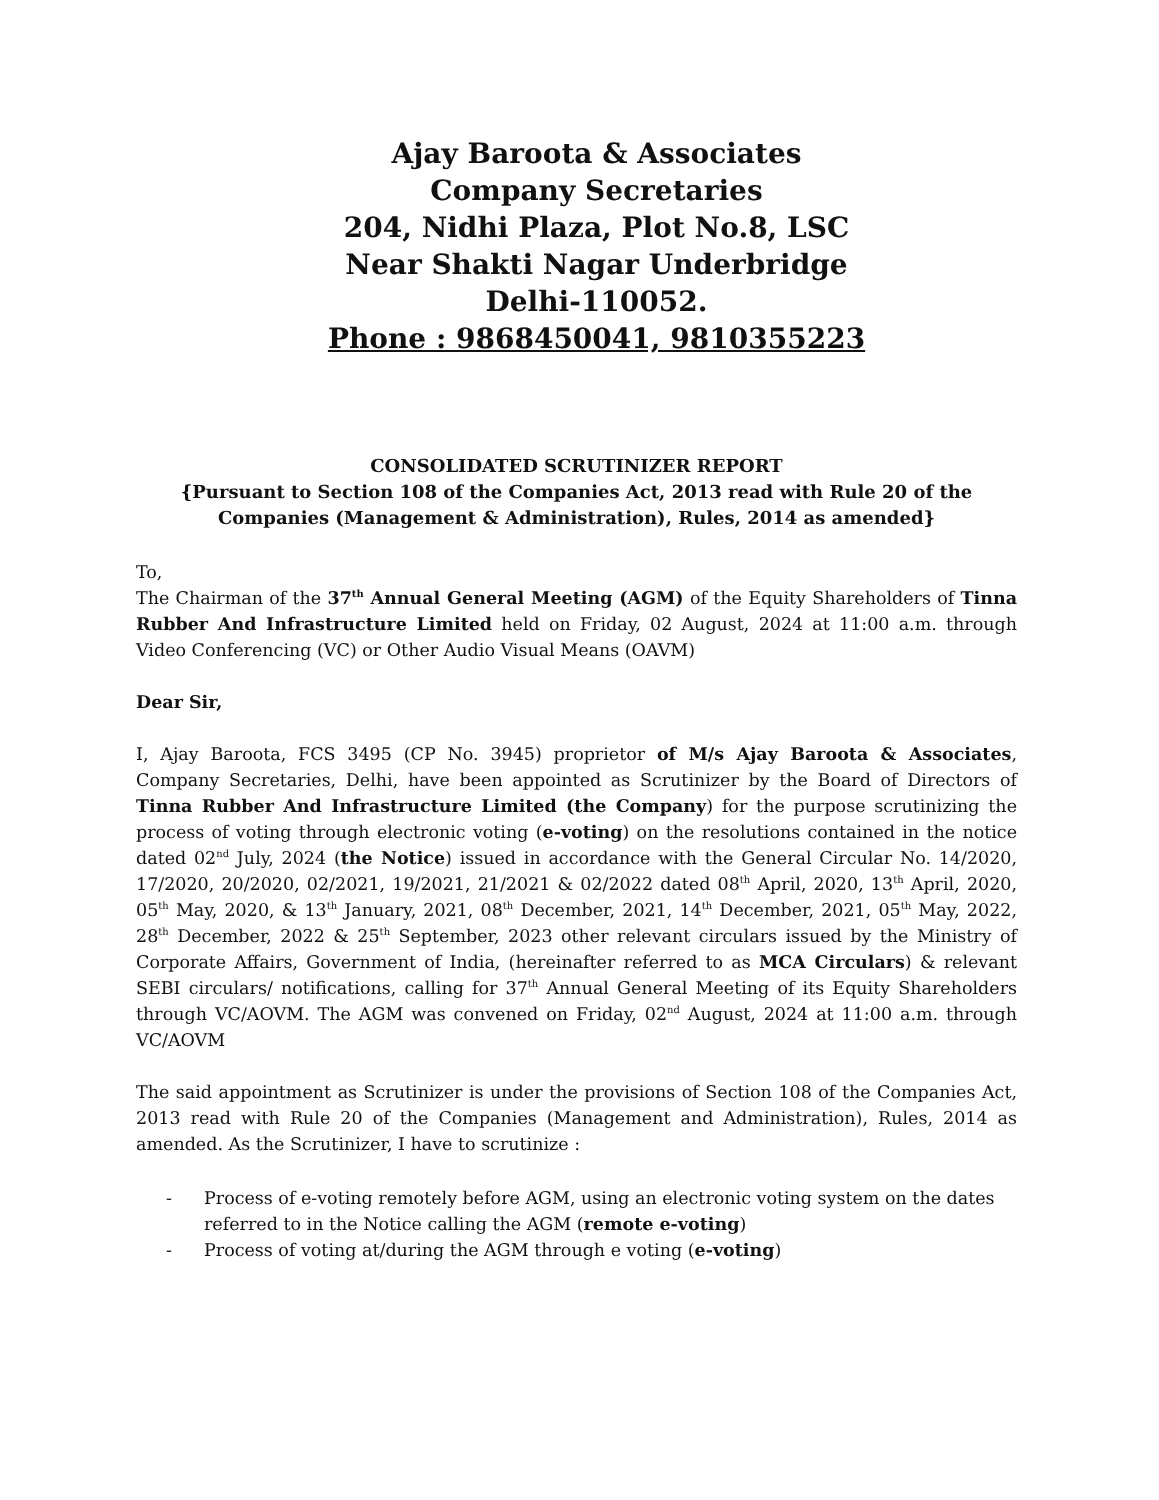Ajay Baroota & Associates
Company Secretaries
204, Nidhi Plaza, Plot No.8, LSC
Near Shakti Nagar Underbridge
Delhi-110052.
Phone : 9868450041, 9810355223
CONSOLIDATED SCRUTINIZER REPORT
{Pursuant to Section 108 of the Companies Act, 2013 read with Rule 20 of the Companies (Management & Administration), Rules, 2014 as amended}
To,
The Chairman of the 37<sup>th</sup> Annual General Meeting (AGM) of the Equity Shareholders of Tinna Rubber And Infrastructure Limited held on Friday, 02 August, 2024 at 11:00 a.m. through Video Conferencing (VC) or Other Audio Visual Means (OAVM)
Dear Sir,
I, Ajay Baroota, FCS 3495 (CP No. 3945) proprietor of M/s Ajay Baroota & Associates, Company Secretaries, Delhi, have been appointed as Scrutinizer by the Board of Directors of Tinna Rubber And Infrastructure Limited (the Company) for the purpose scrutinizing the process of voting through electronic voting (e-voting) on the resolutions contained in the notice dated 02<sup>nd</sup> July, 2024 (the Notice) issued in accordance with the General Circular No. 14/2020, 17/2020, 20/2020, 02/2021, 19/2021, 21/2021 & 02/2022 dated 08<sup>th</sup> April, 2020, 13<sup>th</sup> April, 2020, 05<sup>th</sup> May, 2020, & 13<sup>th</sup> January, 2021, 08<sup>th</sup> December, 2021, 14<sup>th</sup> December, 2021, 05<sup>th</sup> May, 2022, 28<sup>th</sup> December, 2022 & 25<sup>th</sup> September, 2023 other relevant circulars issued by the Ministry of Corporate Affairs, Government of India, (hereinafter referred to as MCA Circulars) & relevant SEBI circulars/ notifications, calling for 37<sup>th</sup> Annual General Meeting of its Equity Shareholders through VC/AOVM. The AGM was convened on Friday, 02<sup>nd</sup> August, 2024 at 11:00 a.m. through VC/AOVM
The said appointment as Scrutinizer is under the provisions of Section 108 of the Companies Act, 2013 read with Rule 20 of the Companies (Management and Administration), Rules, 2014 as amended. As the Scrutinizer, I have to scrutinize :
- Process of e-voting remotely before AGM, using an electronic voting system on the dates referred to in the Notice calling the AGM (remote e-voting)
- Process of voting at/during the AGM through e voting (e-voting)